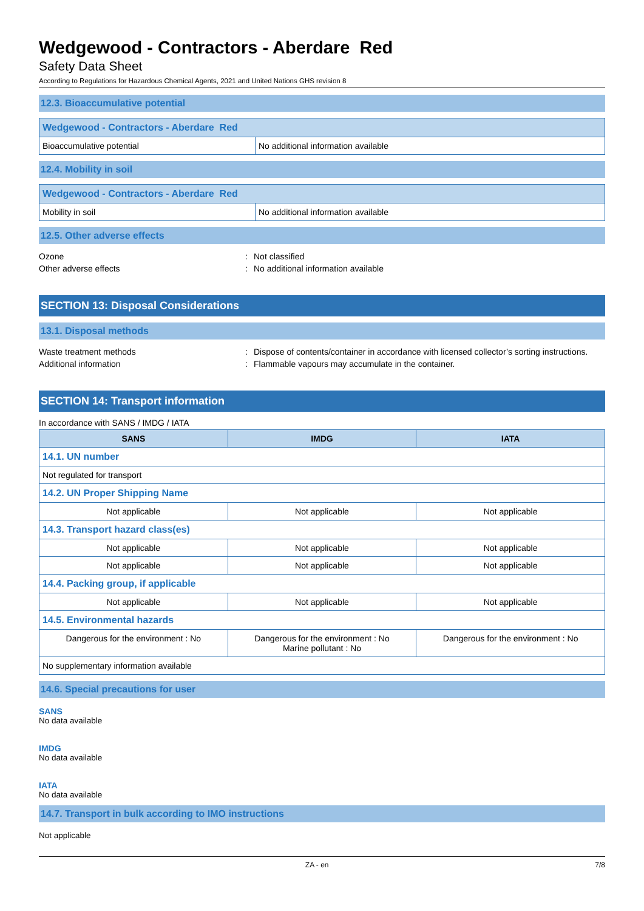Wedgewood - Contractors - Aberdare Red
Safety Data Sheet
According to Regulations for Hazardous Chemical Agents, 2021 and United Nations GHS revision 8
12.3. Bioaccumulative potential
| Wedgewood - Contractors - Aberdare Red | |
| Bioaccumulative potential | No additional information available |
12.4. Mobility in soil
| Wedgewood - Contractors - Aberdare Red | |
| Mobility in soil | No additional information available |
12.5. Other adverse effects
Ozone: Not classified
Other adverse effects: No additional information available
SECTION 13: Disposal Considerations
13.1. Disposal methods
Waste treatment methods: Dispose of contents/container in accordance with licensed collector’s sorting instructions.
Additional information: Flammable vapours may accumulate in the container.
SECTION 14: Transport information
In accordance with SANS / IMDG / IATA
| SANS | IMDG | IATA |
| --- | --- | --- |
| 14.1. UN number | | |
| Not regulated for transport | | |
| 14.2. UN Proper Shipping Name | | |
| Not applicable | Not applicable | Not applicable |
| 14.3. Transport hazard class(es) | | |
| Not applicable | Not applicable | Not applicable |
| Not applicable | Not applicable | Not applicable |
| 14.4. Packing group, if applicable | | |
| Not applicable | Not applicable | Not applicable |
| 14.5. Environmental hazards | | |
| Dangerous for the environment : No | Dangerous for the environment : No Marine pollutant : No | Dangerous for the environment : No |
| No supplementary information available | | |
14.6. Special precautions for user
SANS
No data available
IMDG
No data available
IATA
No data available
14.7. Transport in bulk according to IMO instructions
Not applicable
ZA - en 7/8